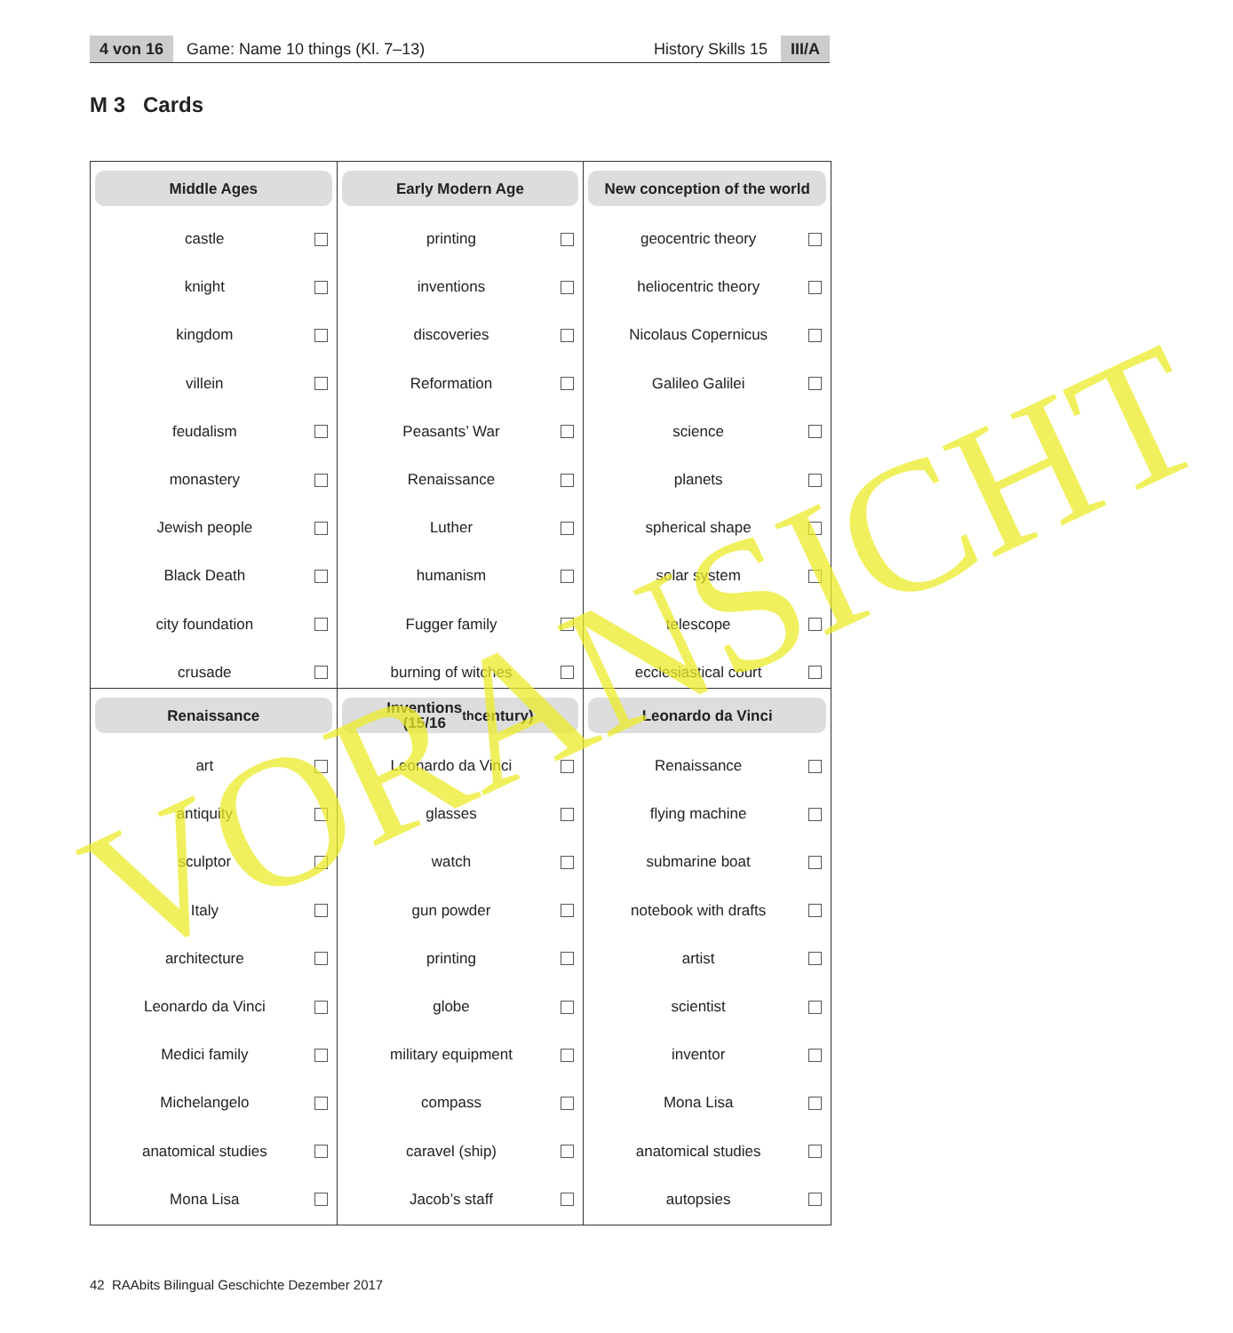4 von 16
Game: Name 10 things (Kl. 7–13)
History Skills 15
III/A
M 3 Cards
Middle Ages
castle
knight
kingdom
villein
feudalism
monastery
Jewish people
Black Death
city foundation
crusade
Early Modern Age
printing
inventions
discoveries
Reformation
Peasants’ War
Renaissance
Luther
humanism
Fugger family
burning of witches
New conception of the world
geocentric theory
heliocentric theory
Nicolaus Copernicus
Galileo Galilei
science
planets
spherical shape
solar system
telescope
ecclesiastical court
Renaissance
art
antiquity
sculptor
Italy
architecture
Leonardo da Vinci
Medici family
Michelangelo
anatomical studies
Mona Lisa
Inventions
(15/16<sup>th</sup> century)
Leonardo da Vinci
glasses
watch
gun powder
printing
globe
military equipment
compass
caravel (ship)
Jacob’s staff
Leonardo da Vinci
Renaissance
flying machine
submarine boat
notebook with drafts
artist
scientist
inventor
Mona Lisa
anatomical studies
autopsies
42 RAAbits Bilingual Geschichte Dezember 2017
VORANSICHT